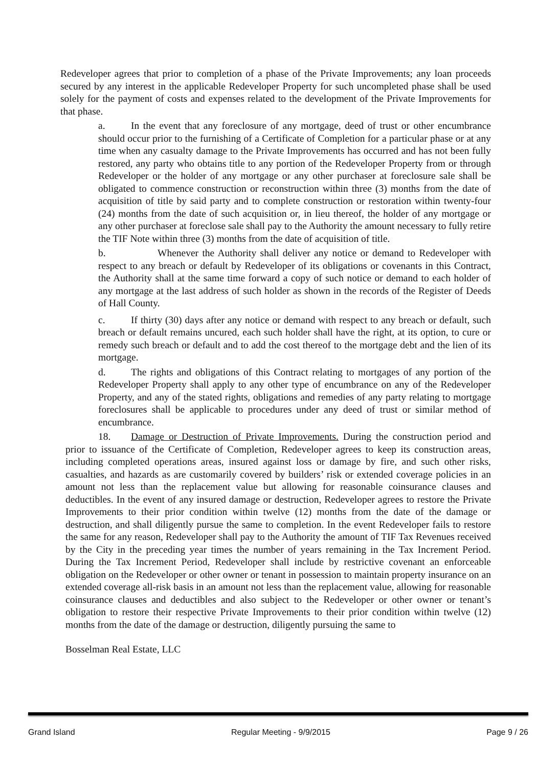Redeveloper agrees that prior to completion of a phase of the Private Improvements; any loan proceeds secured by any interest in the applicable Redeveloper Property for such uncompleted phase shall be used solely for the payment of costs and expenses related to the development of the Private Improvements for that phase.
a. In the event that any foreclosure of any mortgage, deed of trust or other encumbrance should occur prior to the furnishing of a Certificate of Completion for a particular phase or at any time when any casualty damage to the Private Improvements has occurred and has not been fully restored, any party who obtains title to any portion of the Redeveloper Property from or through Redeveloper or the holder of any mortgage or any other purchaser at foreclosure sale shall be obligated to commence construction or reconstruction within three (3) months from the date of acquisition of title by said party and to complete construction or restoration within twenty-four (24) months from the date of such acquisition or, in lieu thereof, the holder of any mortgage or any other purchaser at foreclose sale shall pay to the Authority the amount necessary to fully retire the TIF Note within three (3) months from the date of acquisition of title.
b. Whenever the Authority shall deliver any notice or demand to Redeveloper with respect to any breach or default by Redeveloper of its obligations or covenants in this Contract, the Authority shall at the same time forward a copy of such notice or demand to each holder of any mortgage at the last address of such holder as shown in the records of the Register of Deeds of Hall County.
c. If thirty (30) days after any notice or demand with respect to any breach or default, such breach or default remains uncured, each such holder shall have the right, at its option, to cure or remedy such breach or default and to add the cost thereof to the mortgage debt and the lien of its mortgage.
d. The rights and obligations of this Contract relating to mortgages of any portion of the Redeveloper Property shall apply to any other type of encumbrance on any of the Redeveloper Property, and any of the stated rights, obligations and remedies of any party relating to mortgage foreclosures shall be applicable to procedures under any deed of trust or similar method of encumbrance.
18. Damage or Destruction of Private Improvements. During the construction period and prior to issuance of the Certificate of Completion, Redeveloper agrees to keep its construction areas, including completed operations areas, insured against loss or damage by fire, and such other risks, casualties, and hazards as are customarily covered by builders’ risk or extended coverage policies in an amount not less than the replacement value but allowing for reasonable coinsurance clauses and deductibles. In the event of any insured damage or destruction, Redeveloper agrees to restore the Private Improvements to their prior condition within twelve (12) months from the date of the damage or destruction, and shall diligently pursue the same to completion. In the event Redeveloper fails to restore the same for any reason, Redeveloper shall pay to the Authority the amount of TIF Tax Revenues received by the City in the preceding year times the number of years remaining in the Tax Increment Period. During the Tax Increment Period, Redeveloper shall include by restrictive covenant an enforceable obligation on the Redeveloper or other owner or tenant in possession to maintain property insurance on an extended coverage all-risk basis in an amount not less than the replacement value, allowing for reasonable coinsurance clauses and deductibles and also subject to the Redeveloper or other owner or tenant’s obligation to restore their respective Private Improvements to their prior condition within twelve (12) months from the date of the damage or destruction, diligently pursuing the same to
Bosselman Real Estate, LLC
Grand Island Regular Meeting - 9/9/2015 Page 9 / 26